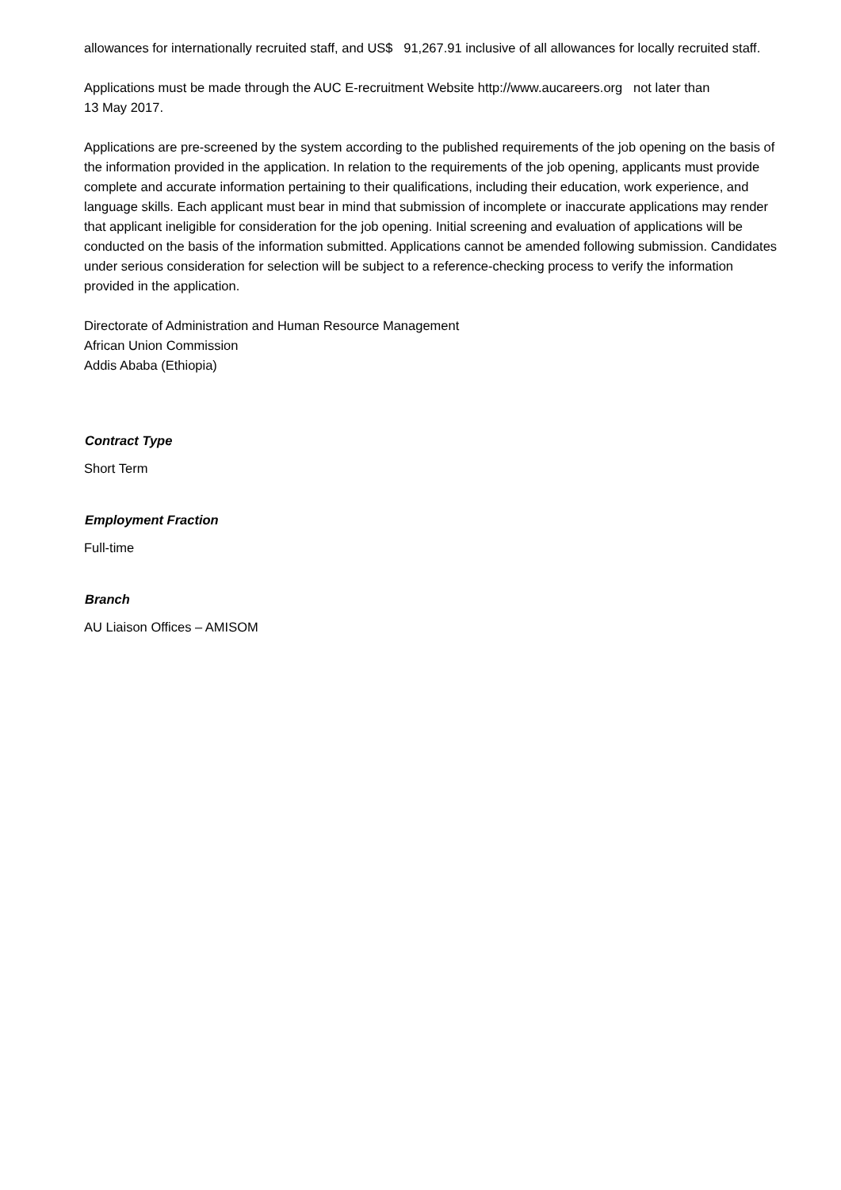allowances for internationally recruited staff, and US$ 91,267.91 inclusive of all allowances for locally recruited staff.
Applications must be made through the AUC E-recruitment Website http://www.aucareers.org not later than
13 May 2017.
Applications are pre-screened by the system according to the published requirements of the job opening on the basis of the information provided in the application. In relation to the requirements of the job opening, applicants must provide complete and accurate information pertaining to their qualifications, including their education, work experience, and language skills. Each applicant must bear in mind that submission of incomplete or inaccurate applications may render that applicant ineligible for consideration for the job opening. Initial screening and evaluation of applications will be conducted on the basis of the information submitted. Applications cannot be amended following submission. Candidates under serious consideration for selection will be subject to a reference-checking process to verify the information provided in the application.
Directorate of Administration and Human Resource Management
African Union Commission
Addis Ababa (Ethiopia)
Contract Type
Short Term
Employment Fraction
Full-time
Branch
AU Liaison Offices – AMISOM